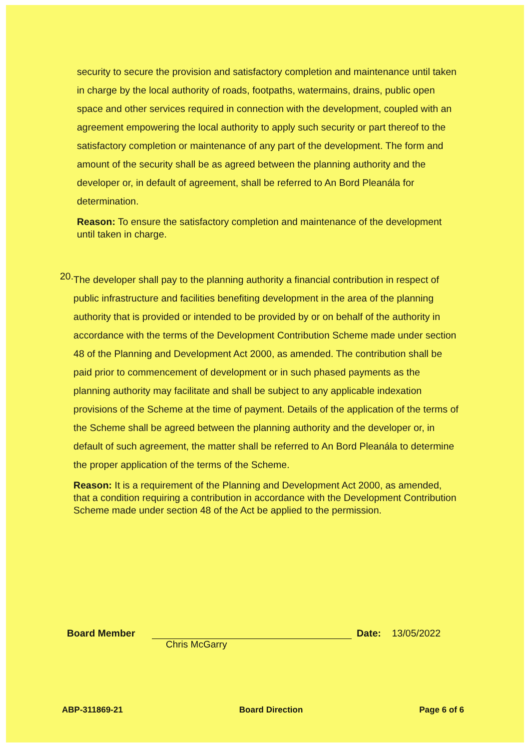security to secure the provision and satisfactory completion and maintenance until taken in charge by the local authority of roads, footpaths, watermains, drains, public open space and other services required in connection with the development, coupled with an agreement empowering the local authority to apply such security or part thereof to the satisfactory completion or maintenance of any part of the development. The form and amount of the security shall be as agreed between the planning authority and the developer or, in default of agreement, shall be referred to An Bord Pleanála for determination.
Reason: To ensure the satisfactory completion and maintenance of the development until taken in charge.
20.
The developer shall pay to the planning authority a financial contribution in respect of public infrastructure and facilities benefiting development in the area of the planning authority that is provided or intended to be provided by or on behalf of the authority in accordance with the terms of the Development Contribution Scheme made under section 48 of the Planning and Development Act 2000, as amended. The contribution shall be paid prior to commencement of development or in such phased payments as the planning authority may facilitate and shall be subject to any applicable indexation provisions of the Scheme at the time of payment. Details of the application of the terms of the Scheme shall be agreed between the planning authority and the developer or, in default of such agreement, the matter shall be referred to An Bord Pleanála to determine the proper application of the terms of the Scheme.
Reason: It is a requirement of the Planning and Development Act 2000, as amended, that a condition requiring a contribution in accordance with the Development Contribution Scheme made under section 48 of the Act be applied to the permission.
Board Member
Date: 13/05/2022
Chris McGarry
ABP-311869-21 Board Direction Page 6 of 6